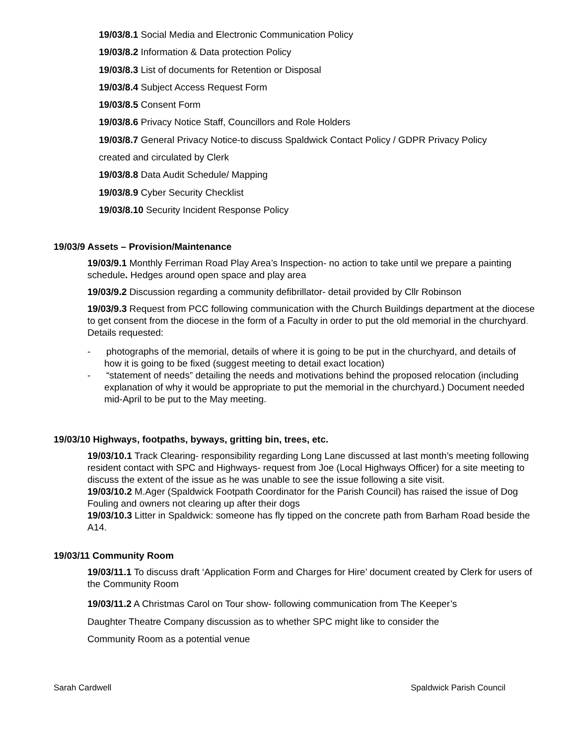19/03/8.1 Social Media and Electronic Communication Policy
19/03/8.2 Information & Data protection Policy
19/03/8.3 List of documents for Retention or Disposal
19/03/8.4 Subject Access Request Form
19/03/8.5 Consent Form
19/03/8.6 Privacy Notice Staff, Councillors and Role Holders
19/03/8.7 General Privacy Notice-to discuss Spaldwick Contact Policy / GDPR Privacy Policy
created and circulated by Clerk
19/03/8.8 Data Audit Schedule/ Mapping
19/03/8.9 Cyber Security Checklist
19/03/8.10 Security Incident Response Policy
19/03/9 Assets – Provision/Maintenance
19/03/9.1 Monthly Ferriman Road Play Area’s Inspection- no action to take until we prepare a painting schedule. Hedges around open space and play area
19/03/9.2 Discussion regarding a community defibrillator- detail provided by Cllr Robinson
19/03/9.3 Request from PCC following communication with the Church Buildings department at the diocese to get consent from the diocese in the form of a Faculty in order to put the old memorial in the churchyard. Details requested:
- photographs of the memorial, details of where it is going to be put in the churchyard, and details of how it is going to be fixed (suggest meeting to detail exact location)
- “statement of needs” detailing the needs and motivations behind the proposed relocation (including explanation of why it would be appropriate to put the memorial in the churchyard.) Document needed mid-April to be put to the May meeting.
19/03/10 Highways, footpaths, byways, gritting bin, trees, etc.
19/03/10.1 Track Clearing- responsibility regarding Long Lane discussed at last month’s meeting following resident contact with SPC and Highways- request from Joe (Local Highways Officer) for a site meeting to discuss the extent of the issue as he was unable to see the issue following a site visit.
19/03/10.2 M.Ager (Spaldwick Footpath Coordinator for the Parish Council) has raised the issue of Dog Fouling and owners not clearing up after their dogs
19/03/10.3 Litter in Spaldwick: someone has fly tipped on the concrete path from Barham Road beside the A14.
19/03/11 Community Room
19/03/11.1 To discuss draft ‘Application Form and Charges for Hire’ document created by Clerk for users of the Community Room
19/03/11.2 A Christmas Carol on Tour show- following communication from The Keeper’s
Daughter Theatre Company discussion as to whether SPC might like to consider the
Community Room as a potential venue
Sarah Cardwell Spaldwick Parish Council